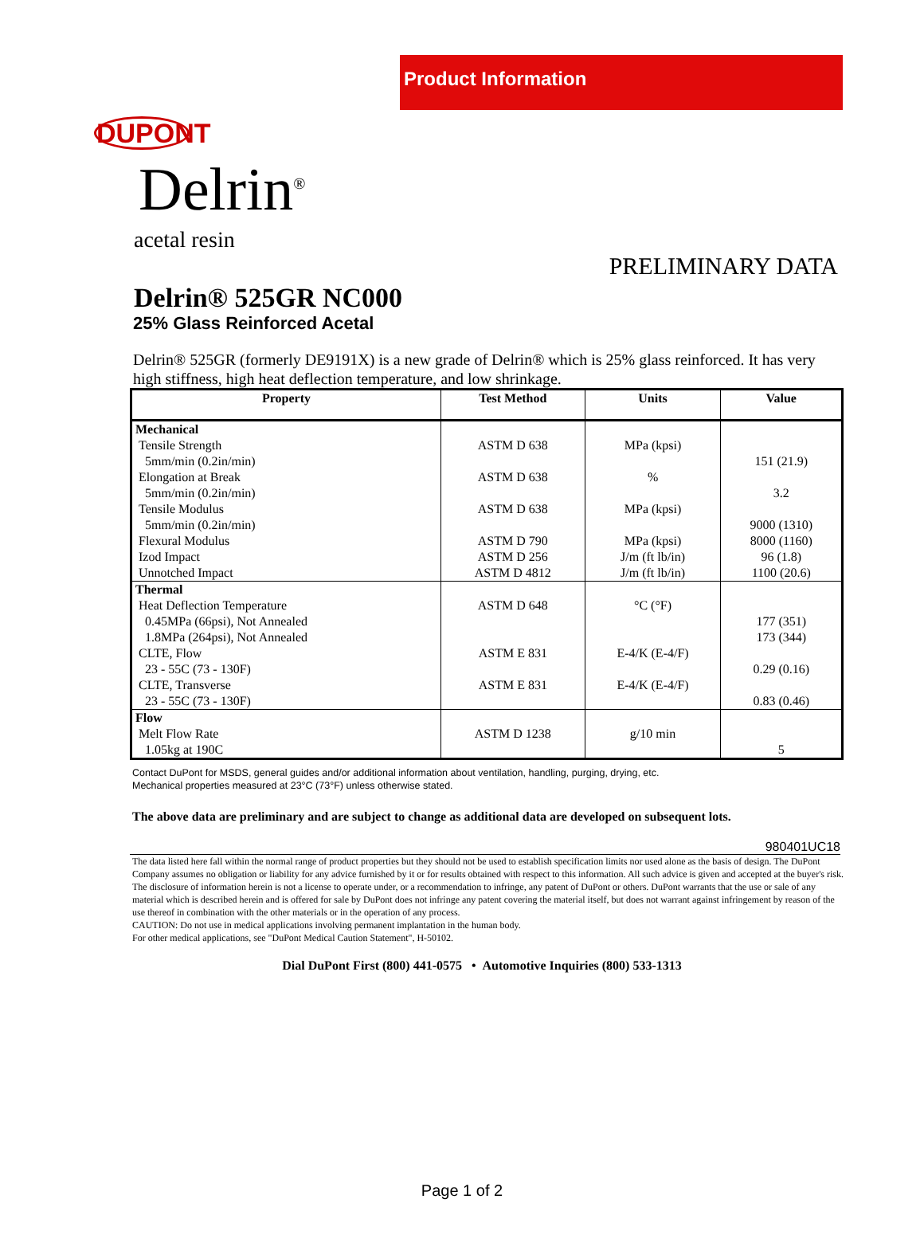Product Information
DUPONT
Delrin<sup>®</sup>
acetal resin
PRELIMINARY DATA
Delrin® 525GR NC000
25% Glass Reinforced Acetal
Delrin® 525GR (formerly DE9191X) is a new grade of Delrin® which is 25% glass reinforced. It has very high stiffness, high heat deflection temperature, and low shrinkage.
| Property | Test Method | Units | Value |
| --- | --- | --- | --- |
| Mechanical | | | |
| Tensile Strength | ASTM D 638 | MPa (kpsi) | |
| 5mm/min (0.2in/min) | | | 151 (21.9) |
| Elongation at Break | ASTM D 638 | % | |
| 5mm/min (0.2in/min) | | | 3.2 |
| Tensile Modulus | ASTM D 638 | MPa (kpsi) | |
| 5mm/min (0.2in/min) | | | 9000 (1310) |
| Flexural Modulus | ASTM D 790 | MPa (kpsi) | 8000 (1160) |
| Izod Impact | ASTM D 256 | J/m (ft lb/in) | 96 (1.8) |
| Unnotched Impact | ASTM D 4812 | J/m (ft lb/in) | 1100 (20.6) |
| Thermal | | | |
| Heat Deflection Temperature | ASTM D 648 | °C (°F) | |
| 0.45MPa (66psi), Not Annealed | | | 177 (351) |
| 1.8MPa (264psi), Not Annealed | | | 173 (344) |
| CLTE, Flow | ASTM E 831 | E-4/K (E-4/F) | |
| 23 - 55C (73 - 130F) | | | 0.29 (0.16) |
| CLTE, Transverse | ASTM E 831 | E-4/K (E-4/F) | |
| 23 - 55C (73 - 130F) | | | 0.83 (0.46) |
| Flow | | | |
| Melt Flow Rate | ASTM D 1238 | g/10 min | |
| 1.05kg at 190C | | | 5 |
Contact DuPont for MSDS, general guides and/or additional information about ventilation, handling, purging, drying, etc.
Mechanical properties measured at 23°C (73°F) unless otherwise stated.
The above data are preliminary and are subject to change as additional data are developed on subsequent lots.
980401UC18
The data listed here fall within the normal range of product properties but they should not be used to establish specification limits nor used alone as the basis of design. The DuPont Company assumes no obligation or liability for any advice furnished by it or for results obtained with respect to this information. All such advice is given and accepted at the buyer's risk. The disclosure of information herein is not a license to operate under, or a recommendation to infringe, any patent of DuPont or others. DuPont warrants that the use or sale of any material which is described herein and is offered for sale by DuPont does not infringe any patent covering the material itself, but does not warrant against infringement by reason of the use thereof in combination with the other materials or in the operation of any process.
CAUTION: Do not use in medical applications involving permanent implantation in the human body.
For other medical applications, see "DuPont Medical Caution Statement", H-50102.
Dial DuPont First (800) 441-0575 • Automotive Inquiries (800) 533-1313
Page 1 of 2